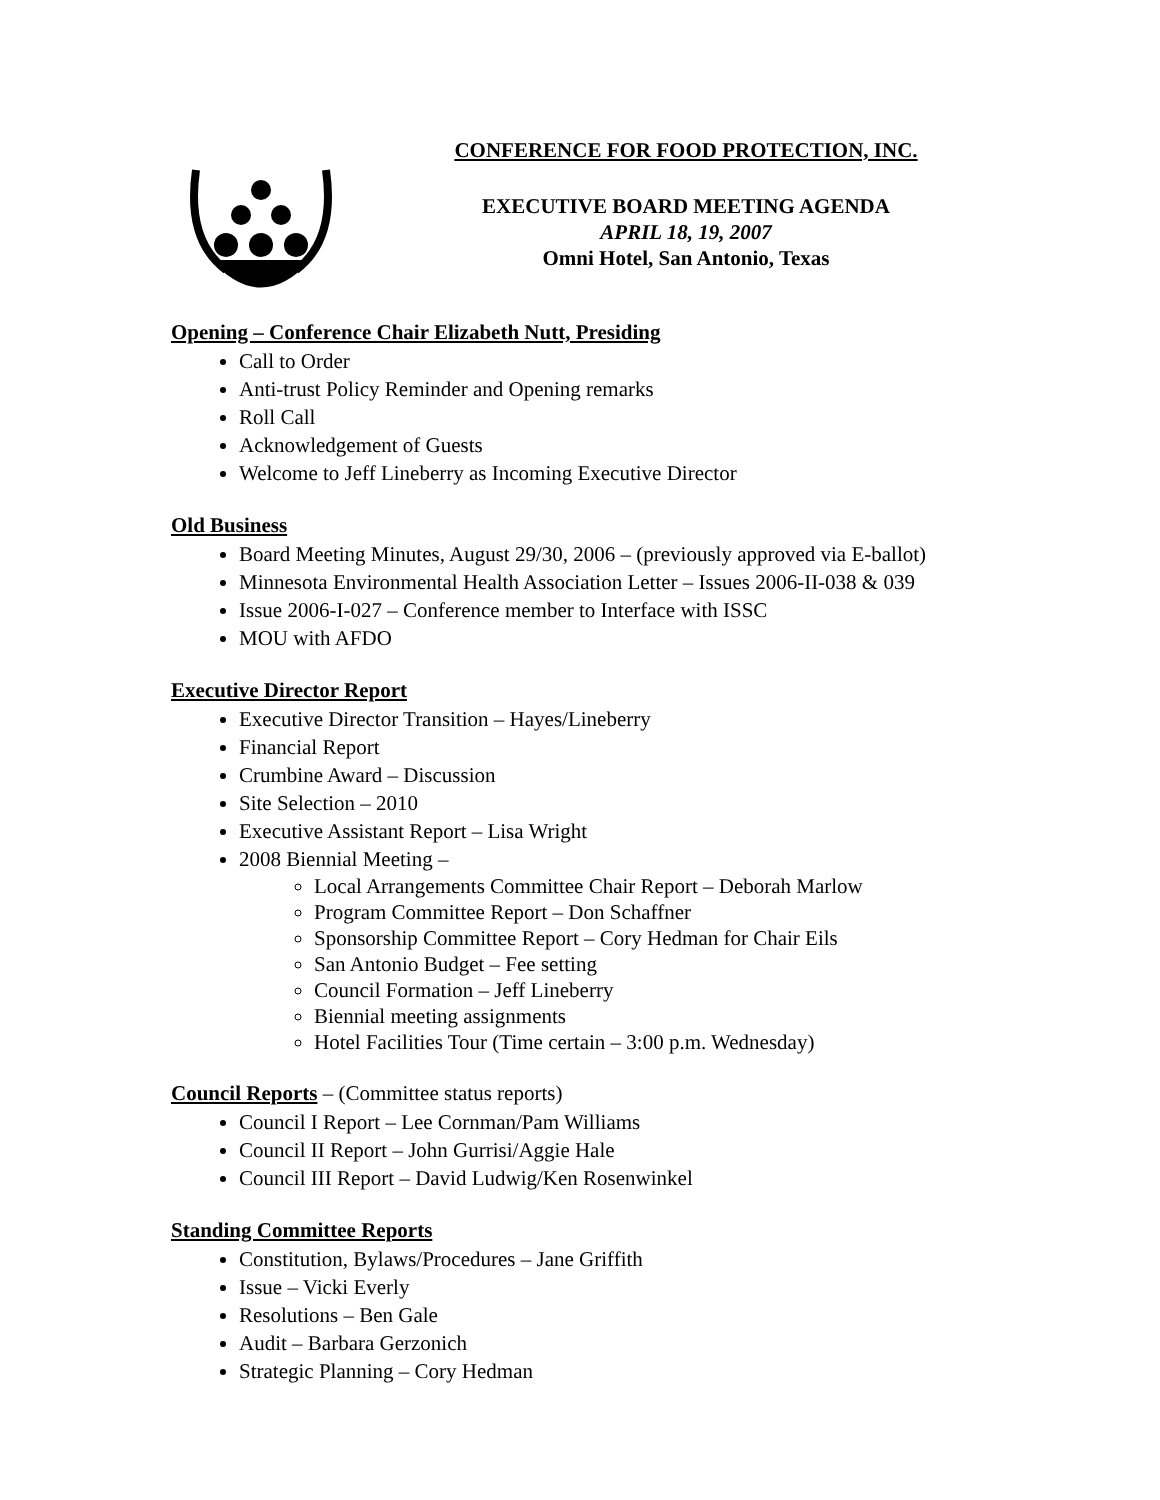CONFERENCE FOR FOOD PROTECTION, INC.
EXECUTIVE BOARD MEETING AGENDA
APRIL 18, 19, 2007
Omni Hotel, San Antonio, Texas
Opening – Conference Chair Elizabeth Nutt, Presiding
Call to Order
Anti-trust Policy Reminder and Opening remarks
Roll Call
Acknowledgement of Guests
Welcome to Jeff Lineberry as Incoming Executive Director
Old Business
Board Meeting Minutes, August 29/30, 2006 – (previously approved via E-ballot)
Minnesota Environmental Health Association Letter – Issues 2006-II-038 & 039
Issue 2006-I-027 – Conference member to Interface with ISSC
MOU with AFDO
Executive Director Report
Executive Director Transition – Hayes/Lineberry
Financial Report
Crumbine Award – Discussion
Site Selection – 2010
Executive Assistant Report – Lisa Wright
2008 Biennial Meeting –
Local Arrangements Committee Chair Report – Deborah Marlow
Program Committee Report – Don Schaffner
Sponsorship Committee Report – Cory Hedman for Chair Eils
San Antonio Budget – Fee setting
Council Formation – Jeff Lineberry
Biennial meeting assignments
Hotel Facilities Tour (Time certain – 3:00 p.m. Wednesday)
Council Reports – (Committee status reports)
Council I Report – Lee Cornman/Pam Williams
Council II Report – John Gurrisi/Aggie Hale
Council III Report – David Ludwig/Ken Rosenwinkel
Standing Committee Reports
Constitution, Bylaws/Procedures – Jane Griffith
Issue – Vicki Everly
Resolutions – Ben Gale
Audit – Barbara Gerzonich
Strategic Planning – Cory Hedman